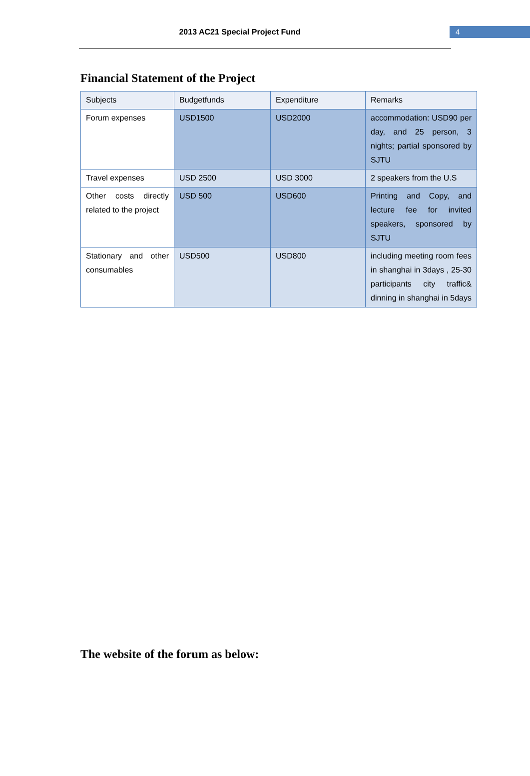2013 AC21 Special Project Fund
4
Financial Statement of the Project
| Subjects | Budgetfunds | Expenditure | Remarks |
| Forum expenses | USD1500 | USD2000 | accommodation: USD90 per day, and 25 person, 3 nights; partial sponsored by SJTU |
| Travel expenses | USD 2500 | USD 3000 | 2 speakers from the U.S |
| Other costs directly related to the project | USD 500 | USD600 | Printing and Copy, and lecture fee for invited speakers, sponsored by SJTU |
| Stationary and other consumables | USD500 | USD800 | including meeting room fees in shanghai in 3days , 25-30 participants city traffic& dinning in shanghai in 5days |
The website of the forum as below: